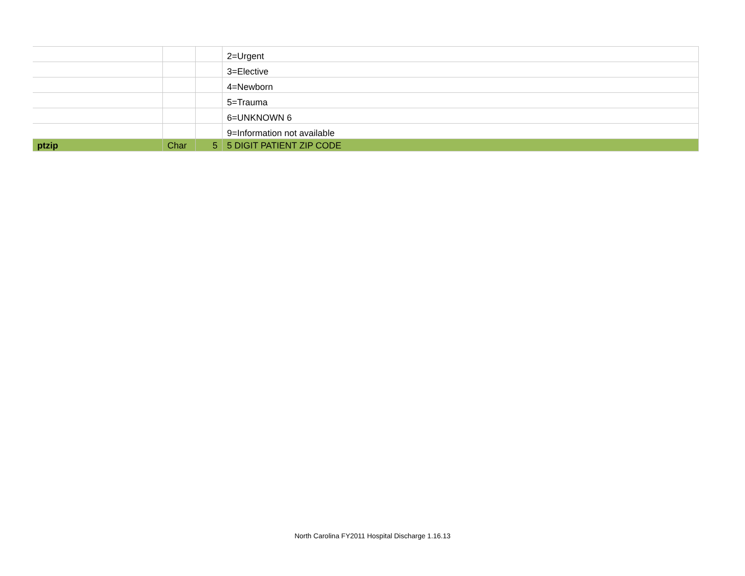| | | | 2=Urgent |
| | | | 3=Elective |
| | | | 4=Newborn |
| | | | 5=Trauma |
| | | | 6=UNKNOWN 6 |
| | | | 9=Information not available |
| ptzip | Char | 5 | 5 DIGIT PATIENT ZIP CODE |
North Carolina FY2011 Hospital Discharge 1.16.13